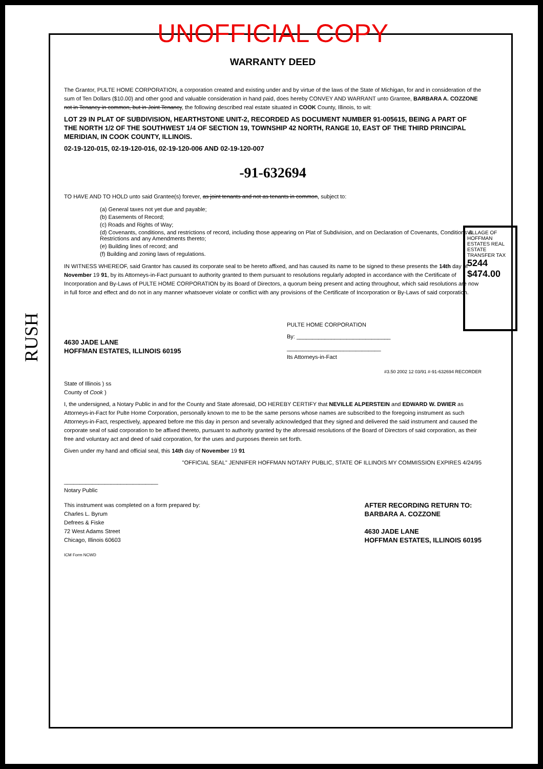RUSH
VILLAGE OF HOFFMAN ESTATES REAL ESTATE TRANSFER TAX
5244 $474.00
UNOFFICIAL COPY
WARRANTY DEED
The Grantor, PULTE HOME CORPORATION, a corporation created and existing under and by virtue of the laws of the State of Michigan, for and in consideration of the sum of Ten Dollars ($10.00) and other good and valuable consideration in hand paid, does hereby CONVEY AND WARRANT unto Grantee, BARBARA A. COZZONE not in Tenancy in common, but in Joint Tenancy, the following described real estate situated in COOK County, Illinois, to wit:
LOT 29 IN PLAT OF SUBDIVISION, HEARTHSTONE UNIT-2, RECORDED AS DOCUMENT NUMBER 91-005615, BEING A PART OF THE NORTH 1/2 OF THE SOUTHWEST 1/4 OF SECTION 19, TOWNSHIP 42 NORTH, RANGE 10, EAST OF THE THIRD PRINCIPAL MERIDIAN, IN COOK COUNTY, ILLINOIS.
02-19-120-015, 02-19-120-016, 02-19-120-006 AND 02-19-120-007
-91-632694
TO HAVE AND TO HOLD unto said Grantee(s) forever, as joint tenants and not as tenants in common, subject to:
(a) General taxes not yet due and payable;
(b) Easements of Record;
(c) Roads and Rights of Way;
(d) Covenants, conditions, and restrictions of record, including those appearing on Plat of Subdivision, and on Declaration of Covenants, Conditions & Restrictions and any Amendments thereto;
(e) Building lines of record; and
(f) Building and zoning laws of regulations.
IN WITNESS WHEREOF, said Grantor has caused its corporate seal to be hereto affixed, and has caused its name to be signed to these presents the 14th day of November 19 91, by its Attorneys-in-Fact pursuant to authority granted to them pursuant to resolutions regularly adopted in accordance with the Certificate of Incorporation and By-Laws of PULTE HOME CORPORATION by its Board of Directors, a quorum being present and acting throughout, which said resolutions are now in full force and effect and do not in any manner whatsoever violate or conflict with any provisions of the Certificate of Incorporation or By-Laws of said corporation.
4630 JADE LANE
HOFFMAN ESTATES, ILLINOIS 60195
PULTE HOME CORPORATION
By: ______________________________
______________________________
Its Attorneys-in-Fact
#3.50 2002 12 03/91 #-91-632694 RECORDER
State of Illinois ) ss
County of Cook )
I, the undersigned, a Notary Public in and for the County and State aforesaid, DO HEREBY CERTIFY that NEVILLE ALPERSTEIN and EDWARD W. DWIER as Attorneys-in-Fact for Pulte Home Corporation, personally known to me to be the same persons whose names are subscribed to the foregoing instrument as such Attorneys-in-Fact, respectively, appeared before me this day in person and severally acknowledged that they signed and delivered the said instrument and caused the corporate seal of said corporation to be affixed thereto, pursuant to authority granted by the aforesaid resolutions of the Board of Directors of said corporation, as their free and voluntary act and deed of said corporation, for the uses and purposes therein set forth.
Given under my hand and official seal, this 14th day of November 19 91
"OFFICIAL SEAL" JENNIFER HOFFMAN NOTARY PUBLIC, STATE OF ILLINOIS MY COMMISSION EXPIRES 4/24/95
______________________________
Notary Public
This instrument was completed on a form prepared by:
Charles L. Byrum
Defrees & Fiske
72 West Adams Street
Chicago, Illinois 60603
AFTER RECORDING RETURN TO:
BARBARA A. COZZONE
4630 JADE LANE
HOFFMAN ESTATES, ILLINOIS 60195
ICM Form NCWD